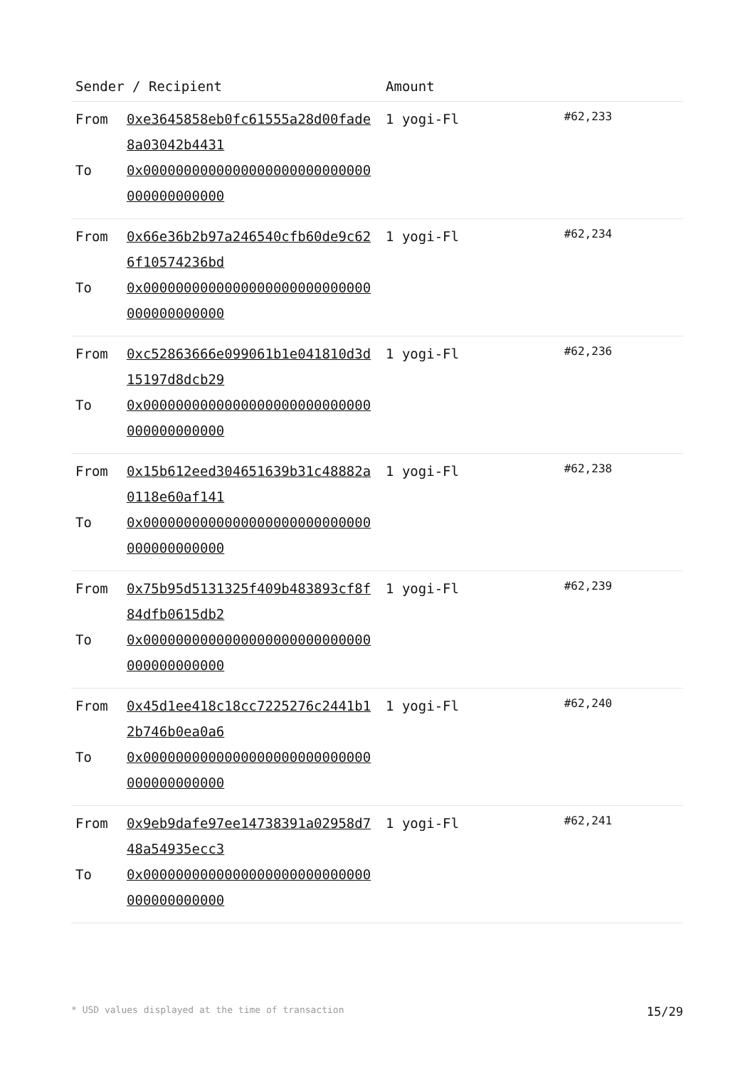| Sender / Recipient | | Amount | |
| --- | --- | --- | --- |
| From To | 0xe3645858eb0fc61555a28d00fade8a03042b4431 0x0000000000000000000000000000000000000000 | 1 yogi-Fl | #62,233 |
| From To | 0x66e36b2b97a246540cfb60de9c626f10574236bd 0x0000000000000000000000000000000000000000 | 1 yogi-Fl | #62,234 |
| From To | 0xc52863666e099061b1e041810d3d15197d8dcb29 0x0000000000000000000000000000000000000000 | 1 yogi-Fl | #62,236 |
| From To | 0x15b612eed304651639b31c48882a0118e60af141 0x0000000000000000000000000000000000000000 | 1 yogi-Fl | #62,238 |
| From To | 0x75b95d5131325f409b483893cf8f84dfb0615db2 0x0000000000000000000000000000000000000000 | 1 yogi-Fl | #62,239 |
| From To | 0x45d1ee418c18cc7225276c2441b12b746b0ea0a6 0x0000000000000000000000000000000000000000 | 1 yogi-Fl | #62,240 |
| From To | 0x9eb9dafe97ee14738391a02958d748a54935ecc3 0x0000000000000000000000000000000000000000 | 1 yogi-Fl | #62,241 |
* USD values displayed at the time of transaction 15/29